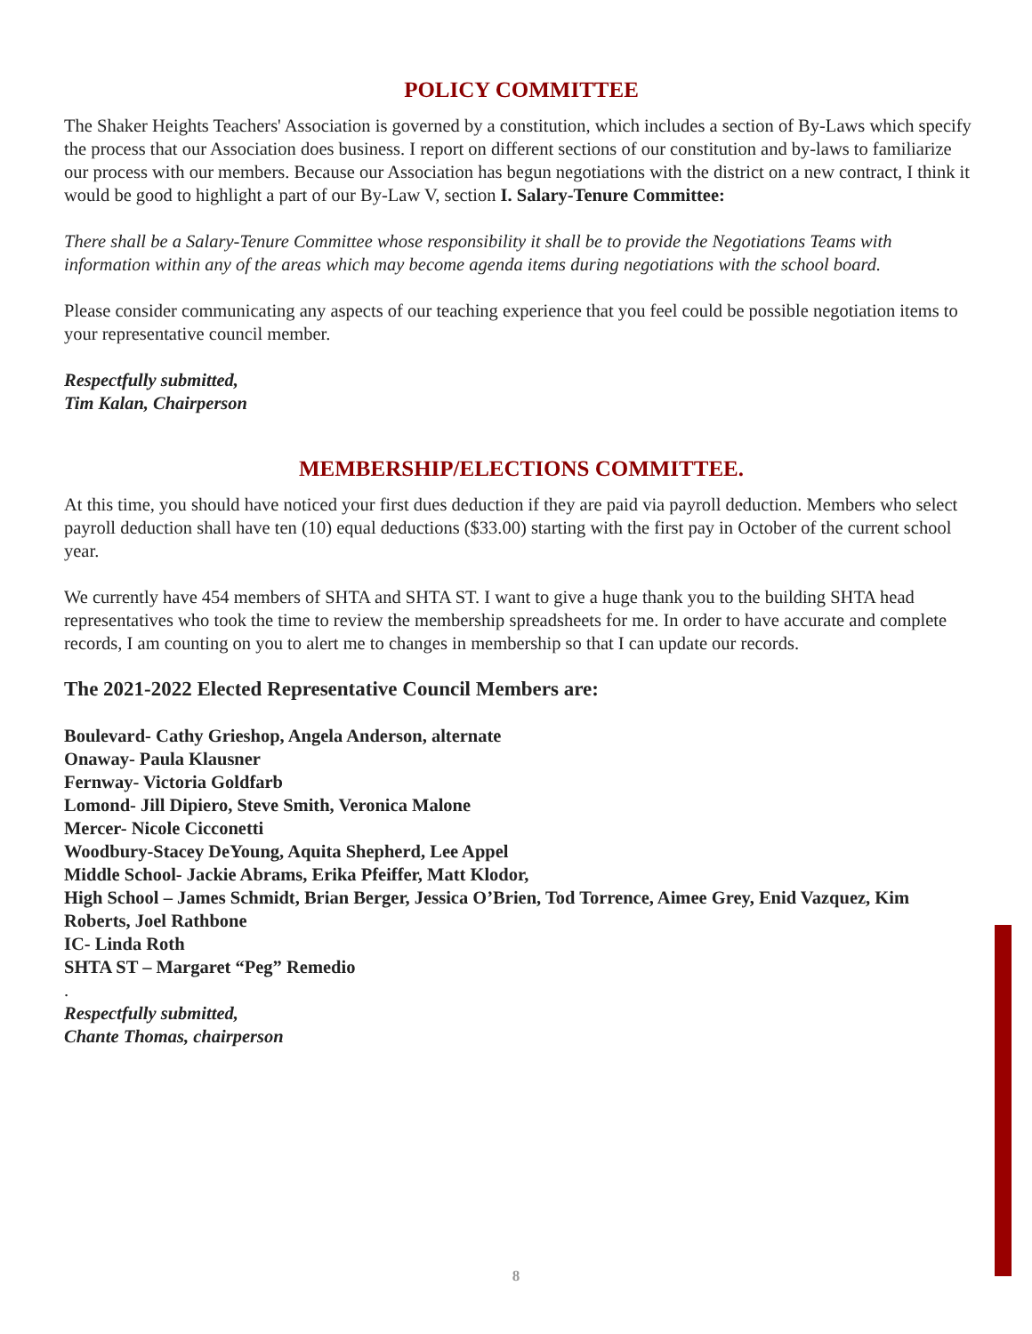POLICY COMMITTEE
The Shaker Heights Teachers' Association is governed by a constitution, which includes a section of By-Laws which specify the process that our Association does business. I report on different sections of our constitution and by-laws to familiarize our process with our members. Because our Association has begun negotiations with the district on a new contract, I think it would be good to highlight a part of our By-Law V, section I. Salary-Tenure Committee:
There shall be a Salary-Tenure Committee whose responsibility it shall be to provide the Negotiations Teams with information within any of the areas which may become agenda items during negotiations with the school board.
Please consider communicating any aspects of our teaching experience that you feel could be possible negotiation items to your representative council member.
Respectfully submitted,
Tim Kalan, Chairperson
MEMBERSHIP/ELECTIONS COMMITTEE.
At this time, you should have noticed your first dues deduction if they are paid via payroll deduction. Members who select payroll deduction shall have ten (10) equal deductions ($33.00) starting with the first pay in October of the current school year.
We currently have 454 members of SHTA and SHTA ST. I want to give a huge thank you to the building SHTA head representatives who took the time to review the membership spreadsheets for me. In order to have accurate and complete records, I am counting on you to alert me to changes in membership so that I can update our records.
The 2021-2022 Elected Representative Council Members are:
Boulevard- Cathy Grieshop, Angela Anderson, alternate
Onaway- Paula Klausner
Fernway- Victoria Goldfarb
Lomond- Jill Dipiero, Steve Smith, Veronica Malone
Mercer- Nicole Cicconetti
Woodbury-Stacey DeYoung, Aquita Shepherd, Lee Appel
Middle School- Jackie Abrams, Erika Pfeiffer, Matt Klodor,
High School – James Schmidt, Brian Berger, Jessica O’Brien, Tod Torrence, Aimee Grey, Enid Vazquez, Kim Roberts, Joel Rathbone
IC- Linda Roth
SHTA ST – Margaret “Peg” Remedio
.
Respectfully submitted,
Chante Thomas, chairperson
8